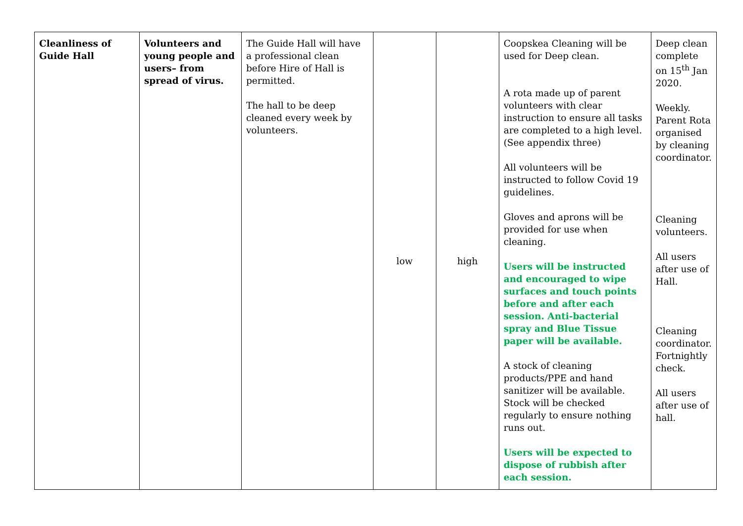| Cleanliness of Guide Hall | Volunteers and young people and users– from spread of virus. | The Guide Hall will have a professional clean before Hire of Hall is permitted. The hall to be deep cleaned every week by volunteers. | low | high | Coopskea Cleaning will be used for Deep clean. A rota made up of parent volunteers with clear instruction to ensure all tasks are completed to a high level. (See appendix three) All volunteers will be instructed to follow Covid 19 guidelines. Gloves and aprons will be provided for use when cleaning. Users will be instructed and encouraged to wipe surfaces and touch points before and after each session. Anti-bacterial spray and Blue Tissue paper will be available. A stock of cleaning products/PPE and hand sanitizer will be available. Stock will be checked regularly to ensure nothing runs out. Users will be expected to dispose of rubbish after each session. | Deep clean complete on 15<sup>th</sup> Jan 2020. Weekly. Parent Rota organised by cleaning coordinator. Cleaning volunteers. All users after use of Hall. Cleaning coordinator. Fortnightly check. All users after use of hall. |